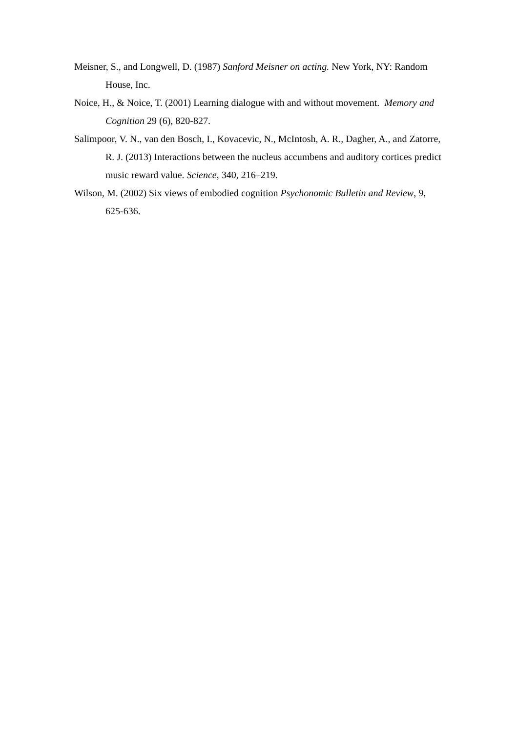Meisner, S., and Longwell, D. (1987) Sanford Meisner on acting. New York, NY: Random House, Inc.
Noice, H., & Noice, T. (2001) Learning dialogue with and without movement. Memory and Cognition 29 (6), 820-827.
Salimpoor, V. N., van den Bosch, I., Kovacevic, N., McIntosh, A. R., Dagher, A., and Zatorre, R. J. (2013) Interactions between the nucleus accumbens and auditory cortices predict music reward value. Science, 340, 216–219.
Wilson, M. (2002) Six views of embodied cognition Psychonomic Bulletin and Review, 9, 625-636.